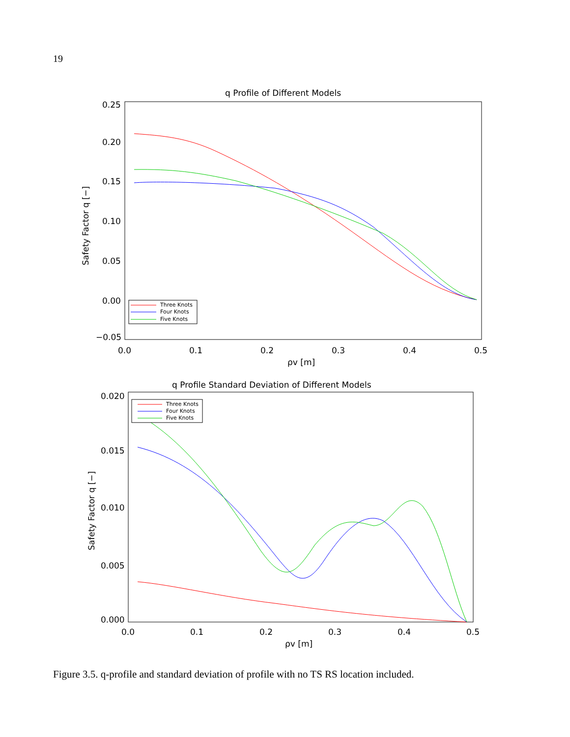19
q Profile of Different Models
0.25
0.20
0.15
0.10
0.05
0.00
−0.05
0.0
0.1
0.2
0.3
0.4
0.5
ρv [m]
Safety Factor q [−]
Three Knots
Four Knots
Five Knots
q Profile Standard Deviation of Different Models
0.020
0.015
0.010
0.005
0.000
0.0
0.1
0.2
0.3
0.4
0.5
ρv [m]
Safety Factor q [−]
Three Knots
Four Knots
Five Knots
Figure 3.5. q-profile and standard deviation of profile with no TS RS location included.